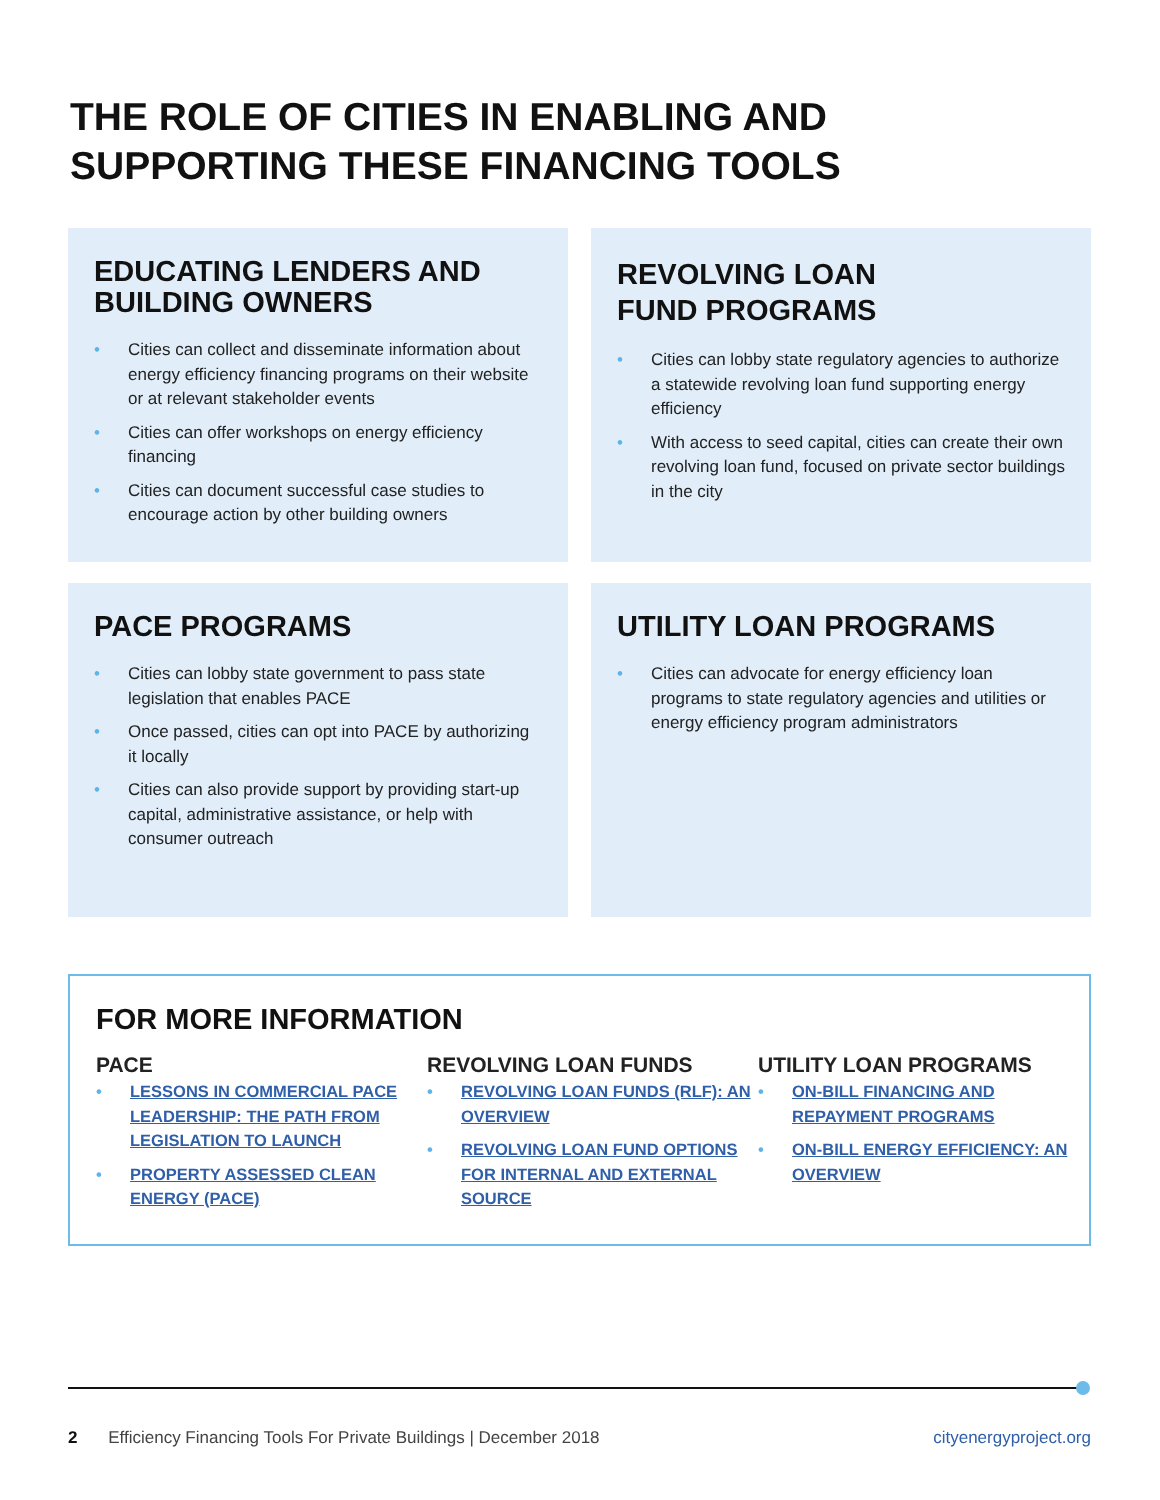THE ROLE OF CITIES IN ENABLING AND
SUPPORTING THESE FINANCING TOOLS
EDUCATING LENDERS AND BUILDING OWNERS
• Cities can collect and disseminate information about energy efficiency financing programs on their website or at relevant stakeholder events
• Cities can offer workshops on energy efficiency financing
• Cities can document successful case studies to encourage action by other building owners
REVOLVING LOAN
FUND PROGRAMS
• Cities can lobby state regulatory agencies to authorize a statewide revolving loan fund supporting energy efficiency
• With access to seed capital, cities can create their own revolving loan fund, focused on private sector buildings in the city
PACE PROGRAMS
• Cities can lobby state government to pass state legislation that enables PACE
• Once passed, cities can opt into PACE by authorizing it locally
• Cities can also provide support by providing start-up capital, administrative assistance, or help with consumer outreach
UTILITY LOAN PROGRAMS
• Cities can advocate for energy efficiency loan programs to state regulatory agencies and utilities or energy efficiency program administrators
FOR MORE INFORMATION
PACE
• LESSONS IN COMMERCIAL PACE LEADERSHIP: THE PATH FROM LEGISLATION TO LAUNCH
• PROPERTY ASSESSED CLEAN ENERGY (PACE)
REVOLVING LOAN FUNDS
• REVOLVING LOAN FUNDS (RLF): AN OVERVIEW
• REVOLVING LOAN FUND OPTIONS FOR INTERNAL AND EXTERNAL SOURCE
UTILITY LOAN PROGRAMS
• ON-BILL FINANCING AND REPAYMENT PROGRAMS
• ON-BILL ENERGY EFFICIENCY: AN OVERVIEW
2 Efficiency Financing Tools For Private Buildings | December 2018 cityenergyproject.org